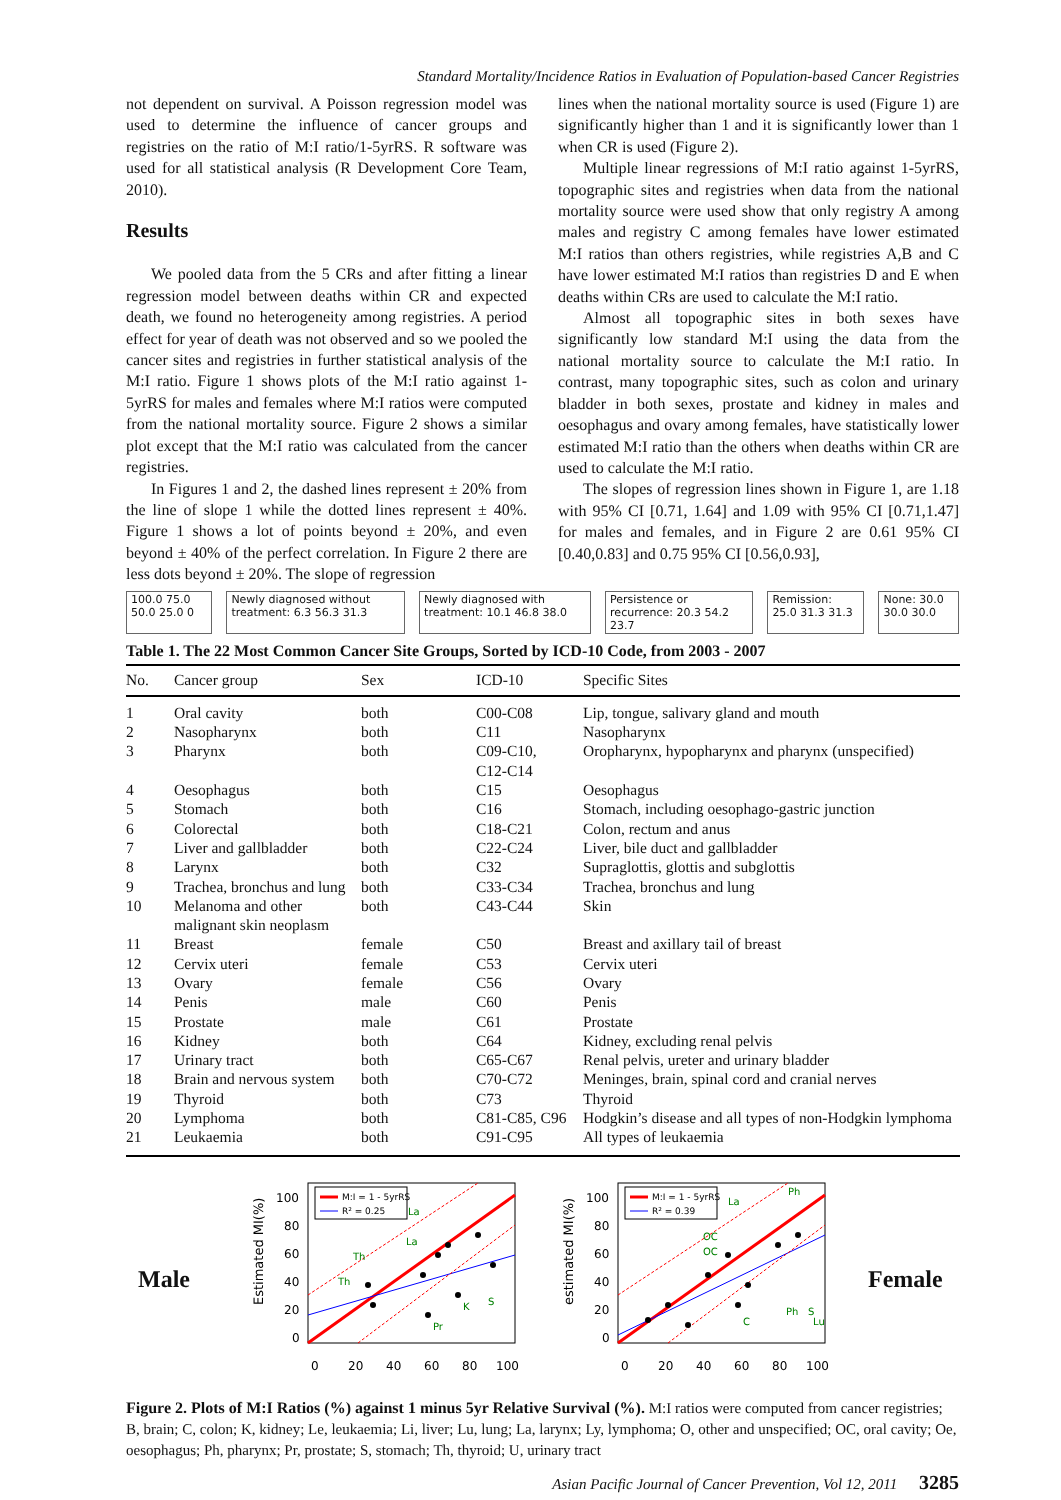Standard Mortality/Incidence Ratios in Evaluation of Population-based Cancer Registries
not dependent on survival. A Poisson regression model was used to determine the influence of cancer groups and registries on the ratio of M:I ratio/1-5yrRS. R software was used for all statistical analysis (R Development Core Team, 2010).
Results
We pooled data from the 5 CRs and after fitting a linear regression model between deaths within CR and expected death, we found no heterogeneity among registries. A period effect for year of death was not observed and so we pooled the cancer sites and registries in further statistical analysis of the M:I ratio. Figure 1 shows plots of the M:I ratio against 1-5yrRS for males and females where M:I ratios were computed from the national mortality source. Figure 2 shows a similar plot except that the M:I ratio was calculated from the cancer registries.
In Figures 1 and 2, the dashed lines represent ± 20% from the line of slope 1 while the dotted lines represent ± 40%. Figure 1 shows a lot of points beyond ± 20%, and even beyond ± 40% of the perfect correlation. In Figure 2 there are less dots beyond ± 20%. The slope of regression
lines when the national mortality source is used (Figure 1) are significantly higher than 1 and it is significantly lower than 1 when CR is used (Figure 2).
Multiple linear regressions of M:I ratio against 1-5yrRS, topographic sites and registries when data from the national mortality source were used show that only registry A among males and registry C among females have lower estimated M:I ratios than others registries, while registries A,B and C have lower estimated M:I ratios than registries D and E when deaths within CRs are used to calculate the M:I ratio.
Almost all topographic sites in both sexes have significantly low standard M:I using the data from the national mortality source to calculate the M:I ratio. In contrast, many topographic sites, such as colon and urinary bladder in both sexes, prostate and kidney in males and oesophagus and ovary among females, have statistically lower estimated M:I ratio than the others when deaths within CR are used to calculate the M:I ratio.
The slopes of regression lines shown in Figure 1, are 1.18 with 95% CI [0.71, 1.64] and 1.09 with 95% CI [0.71,1.47] for males and females, and in Figure 2 are 0.61 95% CI [0.40,0.83] and 0.75 95% CI [0.56,0.93],
100.0 75.0 50.0 25.0 0 Newly diagnosed without treatment: 6.3 56.3 31.3 Newly diagnosed with treatment: 10.1 46.8 38.0 Persistence or recurrence: 20.3 54.2 23.7 Remission: 25.0 31.3 31.3 None: 30.0 30.0 30.0
Table 1. The 22 Most Common Cancer Site Groups, Sorted by ICD-10 Code, from 2003 - 2007
| No. | Cancer group | Sex | ICD-10 | Specific Sites |
| --- | --- | --- | --- | --- |
| 1 | Oral cavity | both | C00-C08 | Lip, tongue, salivary gland and mouth |
| 2 | Nasopharynx | both | C11 | Nasopharynx |
| 3 | Pharynx | both | C09-C10, C12-C14 | Oropharynx, hypopharynx and pharynx (unspecified) |
| 4 | Oesophagus | both | C15 | Oesophagus |
| 5 | Stomach | both | C16 | Stomach, including oesophago-gastric junction |
| 6 | Colorectal | both | C18-C21 | Colon, rectum and anus |
| 7 | Liver and gallbladder | both | C22-C24 | Liver, bile duct and gallbladder |
| 8 | Larynx | both | C32 | Supraglottis, glottis and subglottis |
| 9 | Trachea, bronchus and lung | both | C33-C34 | Trachea, bronchus and lung |
| 10 | Melanoma and other malignant skin neoplasm | both | C43-C44 | Skin |
| 11 | Breast | female | C50 | Breast and axillary tail of breast |
| 12 | Cervix uteri | female | C53 | Cervix uteri |
| 13 | Ovary | female | C56 | Ovary |
| 14 | Penis | male | C60 | Penis |
| 15 | Prostate | male | C61 | Prostate |
| 16 | Kidney | both | C64 | Kidney, excluding renal pelvis |
| 17 | Urinary tract | both | C65-C67 | Renal pelvis, ureter and urinary bladder |
| 18 | Brain and nervous system | both | C70-C72 | Meninges, brain, spinal cord and cranial nerves |
| 19 | Thyroid | both | C73 | Thyroid |
| 20 | Lymphoma | both | C81-C85, C96 | Hodgkin’s disease and all types of non-Hodgkin lymphoma |
| 21 | Leukaemia | both | C91-C95 | All types of leukaemia |
Male
Estimated MI(%)
100
80
60
40
20
0
0
20
40
60
80
100
M:I = 1 - 5yrRS
R² = 0.25
La
La
Th
Th
Pr
K
S
estimated MI(%)
100
80
60
40
20
0
0
20
40
60
80
100
M:I = 1 - 5yrRS
R² = 0.39
La
Ph
OC
OC
Ph
S
Lu
C
Female
Figure 2. Plots of M:I Ratios (%) against 1 minus 5yr Relative Survival (%). M:I ratios were computed from cancer registries; B, brain; C, colon; K, kidney; Le, leukaemia; Li, liver; Lu, lung; La, larynx; Ly, lymphoma; O, other and unspecified; OC, oral cavity; Oe, oesophagus; Ph, pharynx; Pr, prostate; S, stomach; Th, thyroid; U, urinary tract
Asian Pacific Journal of Cancer Prevention, Vol 12, 2011 3285